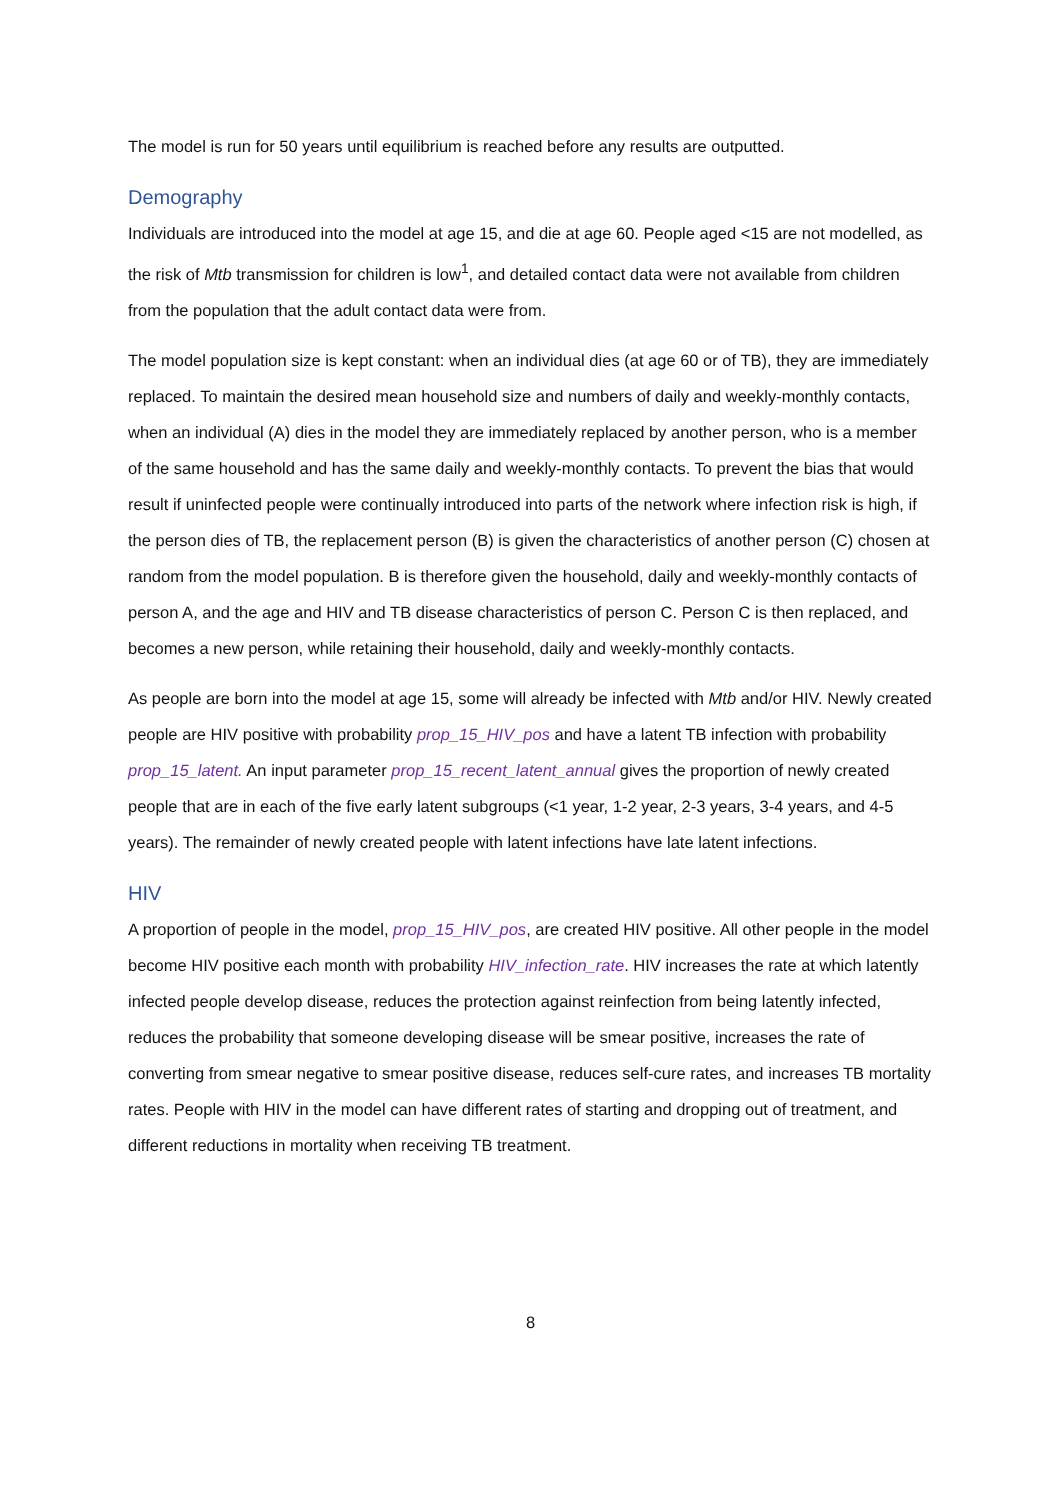The model is run for 50 years until equilibrium is reached before any results are outputted.
Demography
Individuals are introduced into the model at age 15, and die at age 60. People aged <15 are not modelled, as the risk of Mtb transmission for children is low<sup>1</sup>, and detailed contact data were not available from children from the population that the adult contact data were from.
The model population size is kept constant: when an individual dies (at age 60 or of TB), they are immediately replaced. To maintain the desired mean household size and numbers of daily and weekly-monthly contacts, when an individual (A) dies in the model they are immediately replaced by another person, who is a member of the same household and has the same daily and weekly-monthly contacts. To prevent the bias that would result if uninfected people were continually introduced into parts of the network where infection risk is high, if the person dies of TB, the replacement person (B) is given the characteristics of another person (C) chosen at random from the model population. B is therefore given the household, daily and weekly-monthly contacts of person A, and the age and HIV and TB disease characteristics of person C. Person C is then replaced, and becomes a new person, while retaining their household, daily and weekly-monthly contacts.
As people are born into the model at age 15, some will already be infected with Mtb and/or HIV. Newly created people are HIV positive with probability prop_15_HIV_pos and have a latent TB infection with probability prop_15_latent. An input parameter prop_15_recent_latent_annual gives the proportion of newly created people that are in each of the five early latent subgroups (<1 year, 1-2 year, 2-3 years, 3-4 years, and 4-5 years). The remainder of newly created people with latent infections have late latent infections.
HIV
A proportion of people in the model, prop_15_HIV_pos, are created HIV positive. All other people in the model become HIV positive each month with probability HIV_infection_rate. HIV increases the rate at which latently infected people develop disease, reduces the protection against reinfection from being latently infected, reduces the probability that someone developing disease will be smear positive, increases the rate of converting from smear negative to smear positive disease, reduces self-cure rates, and increases TB mortality rates. People with HIV in the model can have different rates of starting and dropping out of treatment, and different reductions in mortality when receiving TB treatment.
8